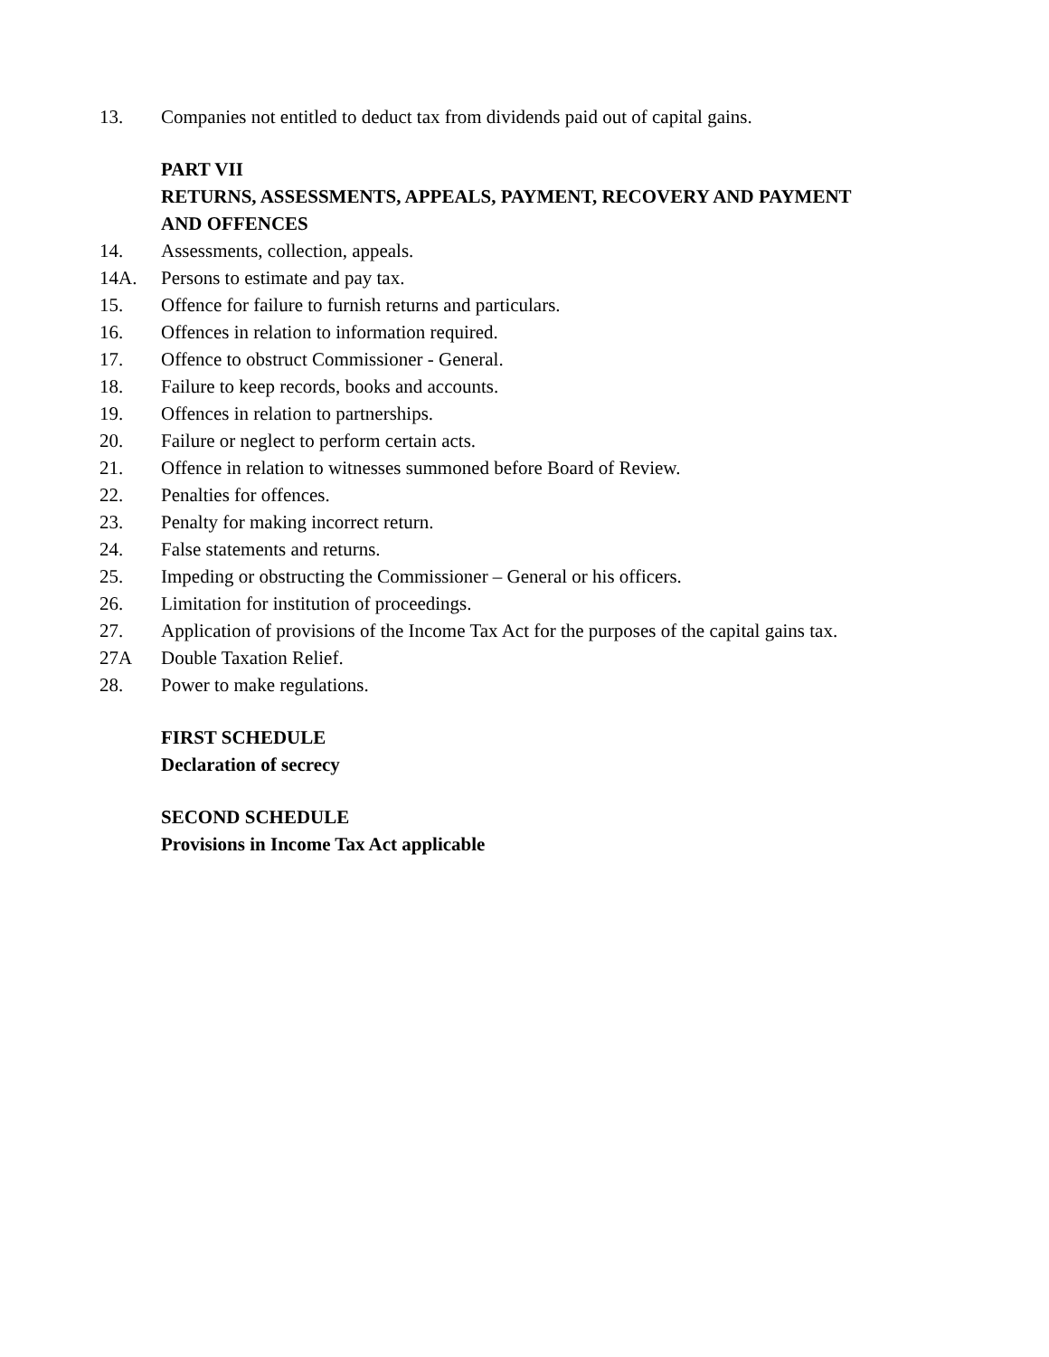13. Companies not entitled to deduct tax from dividends paid out of capital gains.
PART VII
RETURNS, ASSESSMENTS, APPEALS, PAYMENT, RECOVERY AND PAYMENT AND OFFENCES
14. Assessments, collection, appeals.
14A. Persons to estimate and pay tax.
15. Offence for failure to furnish returns and particulars.
16. Offences in relation to information required.
17. Offence to obstruct Commissioner - General.
18. Failure to keep records, books and accounts.
19. Offences in relation to partnerships.
20. Failure or neglect to perform certain acts.
21. Offence in relation to witnesses summoned before Board of Review.
22. Penalties for offences.
23. Penalty for making incorrect return.
24. False statements and returns.
25. Impeding or obstructing the Commissioner – General or his officers.
26. Limitation for institution of proceedings.
27. Application of provisions of the Income Tax Act for the purposes of the capital gains tax.
27A Double Taxation Relief.
28. Power to make regulations.
FIRST SCHEDULE
Declaration of secrecy
SECOND SCHEDULE
Provisions in Income Tax Act applicable